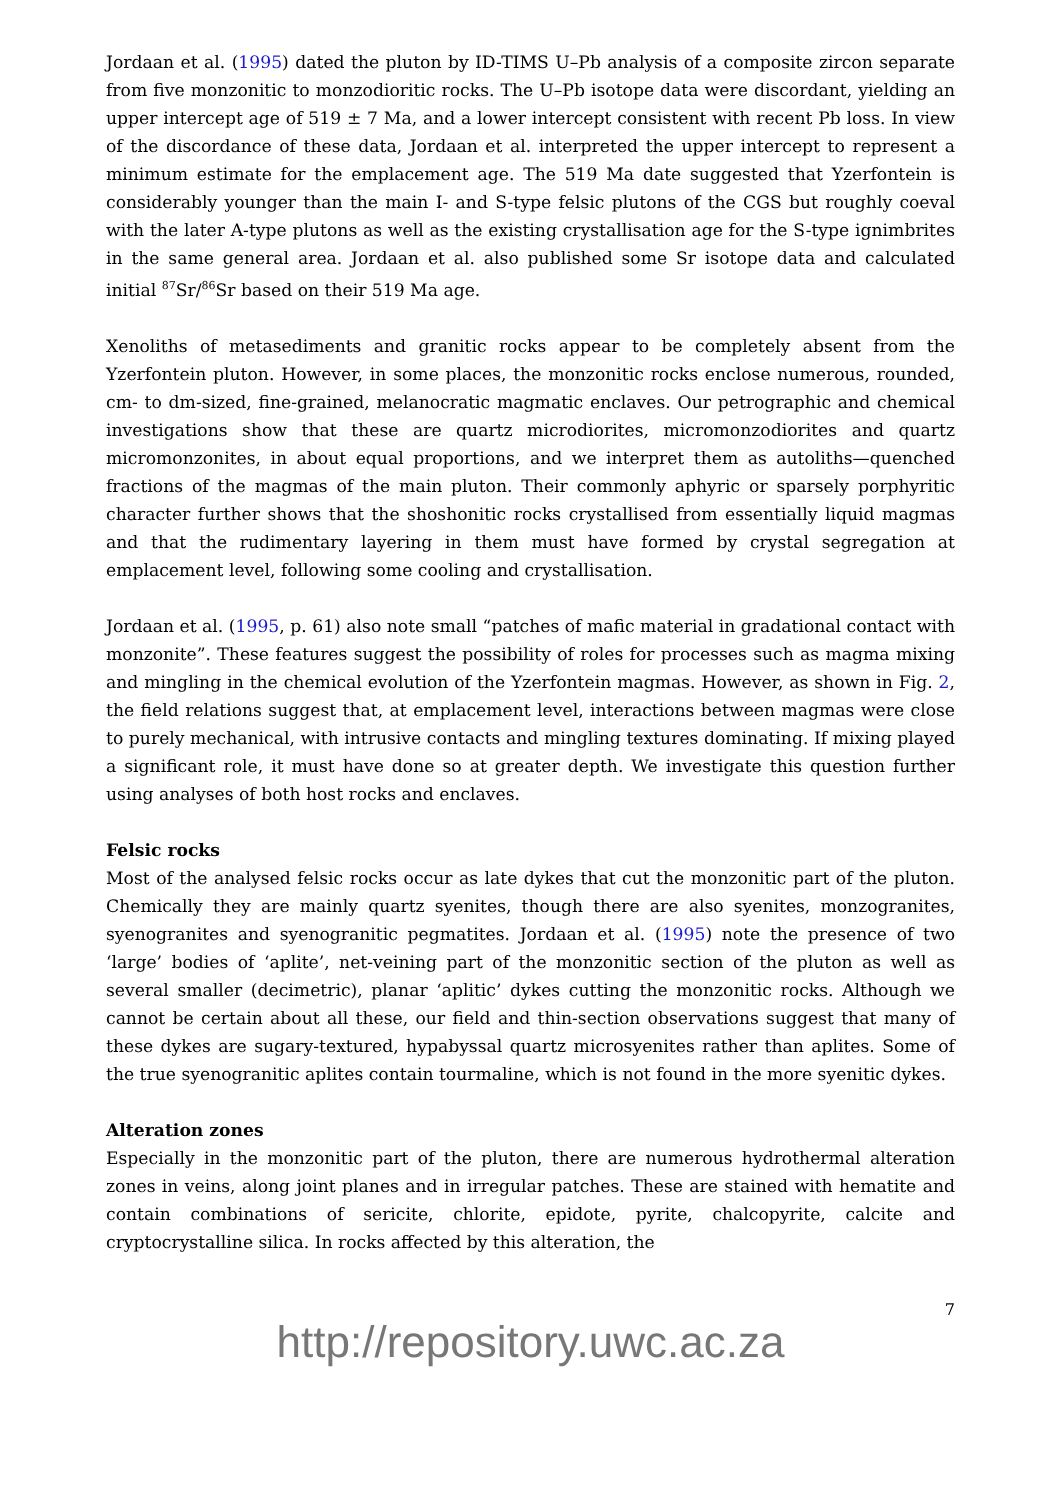Jordaan et al. (1995) dated the pluton by ID-TIMS U–Pb analysis of a composite zircon separate from five monzonitic to monzodioritic rocks. The U–Pb isotope data were discordant, yielding an upper intercept age of 519 ± 7 Ma, and a lower intercept consistent with recent Pb loss. In view of the discordance of these data, Jordaan et al. interpreted the upper intercept to represent a minimum estimate for the emplacement age. The 519 Ma date suggested that Yzerfontein is considerably younger than the main I- and S-type felsic plutons of the CGS but roughly coeval with the later A-type plutons as well as the existing crystallisation age for the S-type ignimbrites in the same general area. Jordaan et al. also published some Sr isotope data and calculated initial <sup>87</sup>Sr/<sup>86</sup>Sr based on their 519 Ma age.
Xenoliths of metasediments and granitic rocks appear to be completely absent from the Yzerfontein pluton. However, in some places, the monzonitic rocks enclose numerous, rounded, cm- to dm-sized, fine-grained, melanocratic magmatic enclaves. Our petrographic and chemical investigations show that these are quartz microdiorites, micromonzodiorites and quartz micromonzonites, in about equal proportions, and we interpret them as autoliths—quenched fractions of the magmas of the main pluton. Their commonly aphyric or sparsely porphyritic character further shows that the shoshonitic rocks crystallised from essentially liquid magmas and that the rudimentary layering in them must have formed by crystal segregation at emplacement level, following some cooling and crystallisation.
Jordaan et al. (1995, p. 61) also note small “patches of mafic material in gradational contact with monzonite”. These features suggest the possibility of roles for processes such as magma mixing and mingling in the chemical evolution of the Yzerfontein magmas. However, as shown in Fig. 2, the field relations suggest that, at emplacement level, interactions between magmas were close to purely mechanical, with intrusive contacts and mingling textures dominating. If mixing played a significant role, it must have done so at greater depth. We investigate this question further using analyses of both host rocks and enclaves.
Felsic rocks
Most of the analysed felsic rocks occur as late dykes that cut the monzonitic part of the pluton. Chemically they are mainly quartz syenites, though there are also syenites, monzogranites, syenogranites and syenogranitic pegmatites. Jordaan et al. (1995) note the presence of two ‘large’ bodies of ‘aplite’, net-veining part of the monzonitic section of the pluton as well as several smaller (decimetric), planar ‘aplitic’ dykes cutting the monzonitic rocks. Although we cannot be certain about all these, our field and thin-section observations suggest that many of these dykes are sugary-textured, hypabyssal quartz microsyenites rather than aplites. Some of the true syenogranitic aplites contain tourmaline, which is not found in the more syenitic dykes.
Alteration zones
Especially in the monzonitic part of the pluton, there are numerous hydrothermal alteration zones in veins, along joint planes and in irregular patches. These are stained with hematite and contain combinations of sericite, chlorite, epidote, pyrite, chalcopyrite, calcite and cryptocrystalline silica. In rocks affected by this alteration, the
7
http://repository.uwc.ac.za